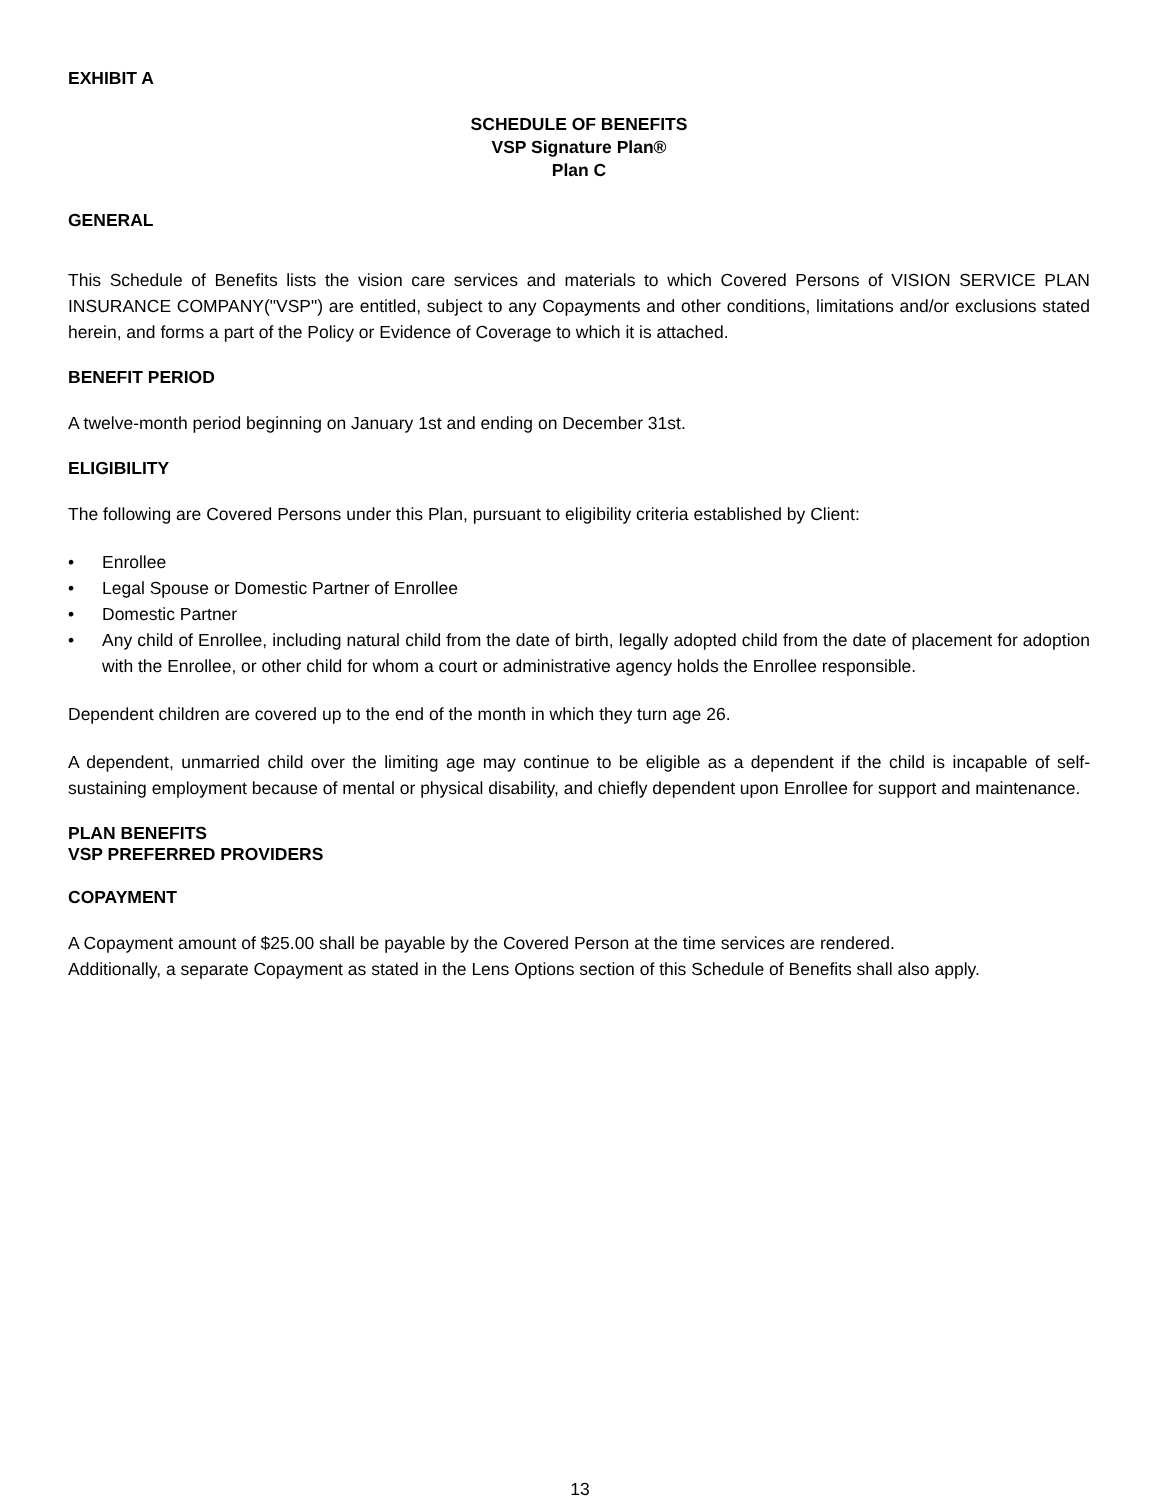EXHIBIT A
SCHEDULE OF BENEFITS
VSP Signature Plan®
Plan C
GENERAL
This Schedule of Benefits lists the vision care services and materials to which Covered Persons of VISION SERVICE PLAN INSURANCE COMPANY("VSP") are entitled, subject to any Copayments and other conditions, limitations and/or exclusions stated herein, and forms a part of the Policy or Evidence of Coverage to which it is attached.
BENEFIT PERIOD
A twelve-month period beginning on January 1st and ending on December 31st.
ELIGIBILITY
The following are Covered Persons under this Plan, pursuant to eligibility criteria established by Client:
• Enrollee
• Legal Spouse or Domestic Partner of Enrollee
• Domestic Partner
• Any child of Enrollee, including natural child from the date of birth, legally adopted child from the date of placement for adoption with the Enrollee, or other child for whom a court or administrative agency holds the Enrollee responsible.
Dependent children are covered up to the end of the month in which they turn age 26.
A dependent, unmarried child over the limiting age may continue to be eligible as a dependent if the child is incapable of self-sustaining employment because of mental or physical disability, and chiefly dependent upon Enrollee for support and maintenance.
PLAN BENEFITS
VSP PREFERRED PROVIDERS
COPAYMENT
A Copayment amount of $25.00 shall be payable by the Covered Person at the time services are rendered.
Additionally, a separate Copayment as stated in the Lens Options section of this Schedule of Benefits shall also apply.
13